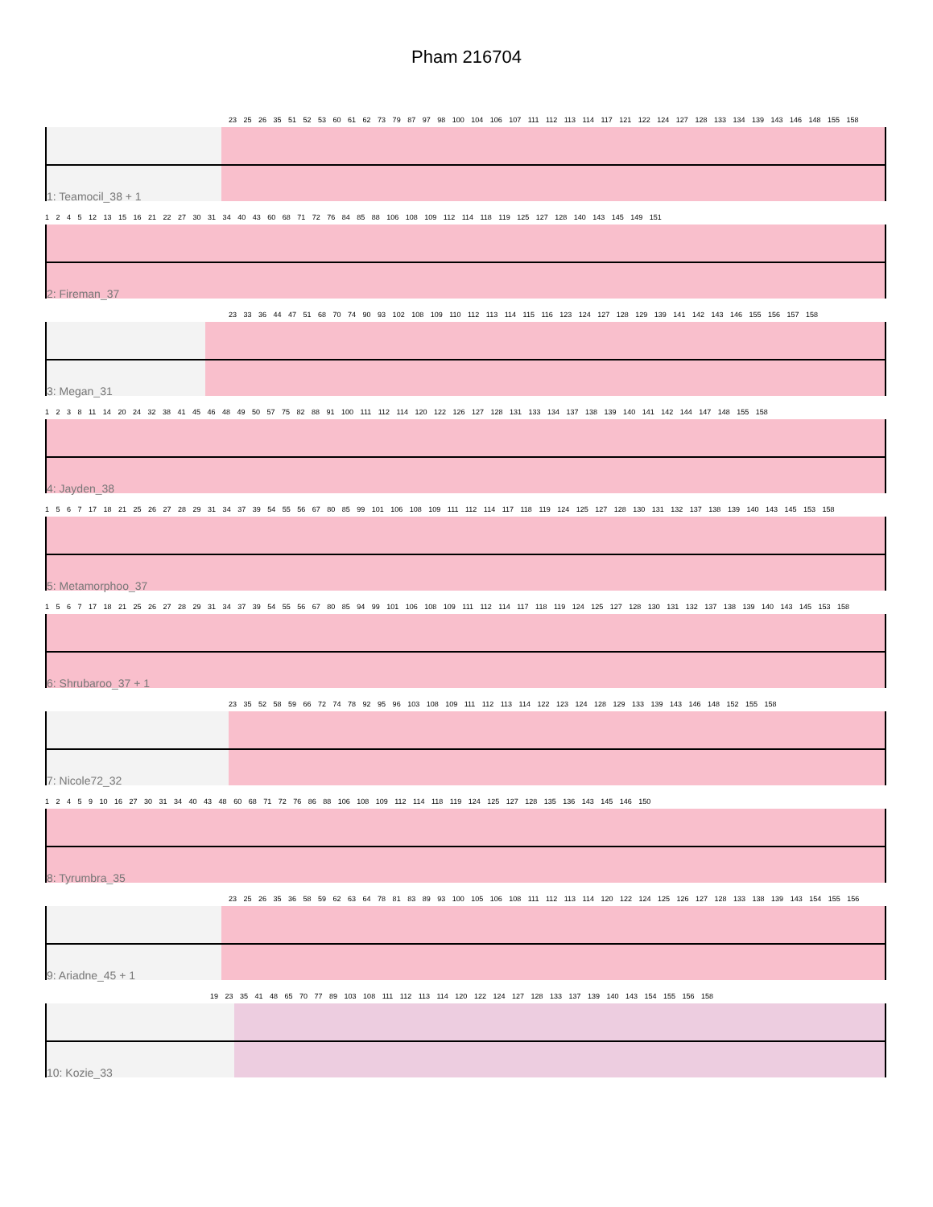Pham 216704
23 25 26 35 51 52 53 60 61 62 73 79 87 97 98 100 104 106 107 111 112 113 114 117 121 122 124 127 128 133 134 139 143 146 148 155 158
1: Teamocil_38 + 1
1 2 4 5 12 13 15 16 21 22 27 30 31 34 40 43 60 68 71 72 76 84 85 88 106 108 109 112 114 118 119 125 127 128 140 143 145 149 151
2: Fireman_37
23 33 36 44 47 51 68 70 74 90 93 102 108 109 110 112 113 114 115 116 123 124 127 128 129 139 141 142 143 146 155 156 157 158
3: Megan_31
1 2 3 8 11 14 20 24 32 38 41 45 46 48 49 50 57 75 82 88 91 100 111 112 114 120 122 126 127 128 131 133 134 137 138 139 140 141 142 144 147 148 155 158
4: Jayden_38
1 5 6 7 17 18 21 25 26 27 28 29 31 34 37 39 54 55 56 67 80 85 99 101 106 108 109 111 112 114 117 118 119 124 125 127 128 130 131 132 137 138 139 140 143 145 153 158
5: Metamorphoo_37
1 5 6 7 17 18 21 25 26 27 28 29 31 34 37 39 54 55 56 67 80 85 94 99 101 106 108 109 111 112 114 117 118 119 124 125 127 128 130 131 132 137 138 139 140 143 145 153 158
6: Shrubaroo_37 + 1
23 35 52 58 59 66 72 74 78 92 95 96 103 108 109 111 112 113 114 122 123 124 128 129 133 139 143 146 148 152 155 158
7: Nicole72_32
1 2 4 5 9 10 16 27 30 31 34 40 43 48 60 68 71 72 76 86 88 106 108 109 112 114 118 119 124 125 127 128 135 136 143 145 146 150
8: Tyrumbra_35
23 25 26 35 36 58 59 62 63 64 78 81 83 89 93 100 105 106 108 111 112 113 114 120 122 124 125 126 127 128 133 138 139 143 154 155 156
9: Ariadne_45 + 1
19 23 35 41 48 65 70 77 89 103 108 111 112 113 114 120 122 124 127 128 133 137 139 140 143 154 155 156 158
10: Kozie_33